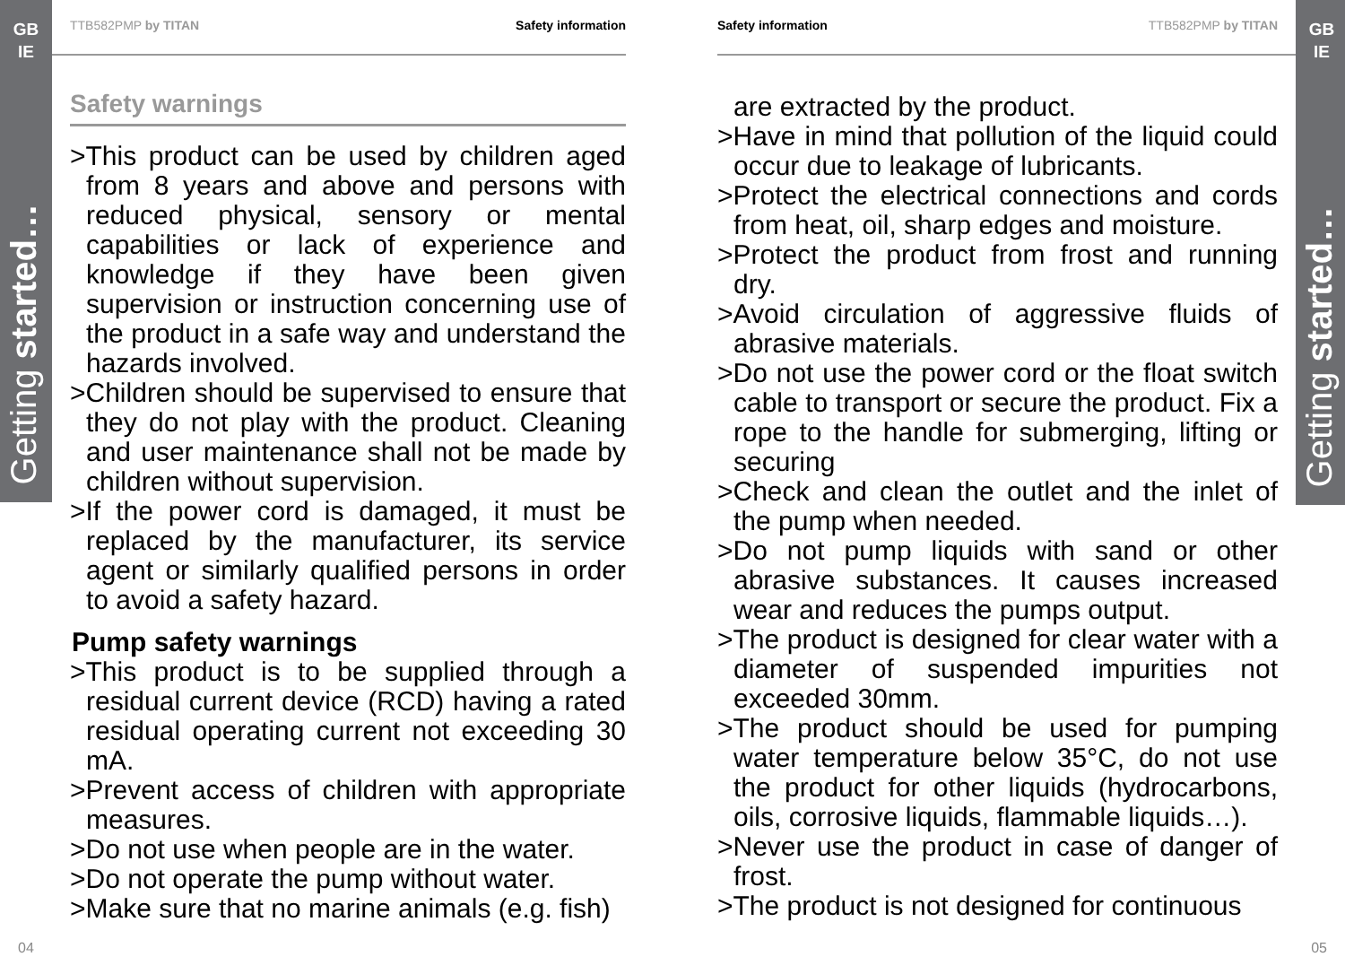GB
IE
Getting started…
GB
IE
Getting started…
TTB582PMP by TITAN Safety information
Safety warnings
>This product can be used by children aged from 8 years and above and persons with reduced physical, sensory or mental capabilities or lack of experience and knowledge if they have been given supervision or instruction concerning use of the product in a safe way and understand the hazards involved.
>Children should be supervised to ensure that they do not play with the product. Cleaning and user maintenance shall not be made by children without supervision.
>If the power cord is damaged, it must be replaced by the manufacturer, its service agent or similarly qualified persons in order to avoid a safety hazard.
Pump safety warnings
>This product is to be supplied through a residual current device (RCD) having a rated residual operating current not exceeding 30 mA.
>Prevent access of children with appropriate measures.
>Do not use when people are in the water.
>Do not operate the pump without water.
>Make sure that no marine animals (e.g. fish)
Safety information TTB582PMP by TITAN
are extracted by the product.
>Have in mind that pollution of the liquid could occur due to leakage of lubricants.
>Protect the electrical connections and cords from heat, oil, sharp edges and moisture.
>Protect the product from frost and running dry.
>Avoid circulation of aggressive fluids of abrasive materials.
>Do not use the power cord or the float switch cable to transport or secure the product. Fix a rope to the handle for submerging, lifting or securing
>Check and clean the outlet and the inlet of the pump when needed.
>Do not pump liquids with sand or other abrasive substances. It causes increased wear and reduces the pumps output.
>The product is designed for clear water with a diameter of suspended impurities not exceeded 30mm.
>The product should be used for pumping water temperature below 35°C, do not use the product for other liquids (hydrocarbons, oils, corrosive liquids, flammable liquids…).
>Never use the product in case of danger of frost.
>The product is not designed for continuous
04 05